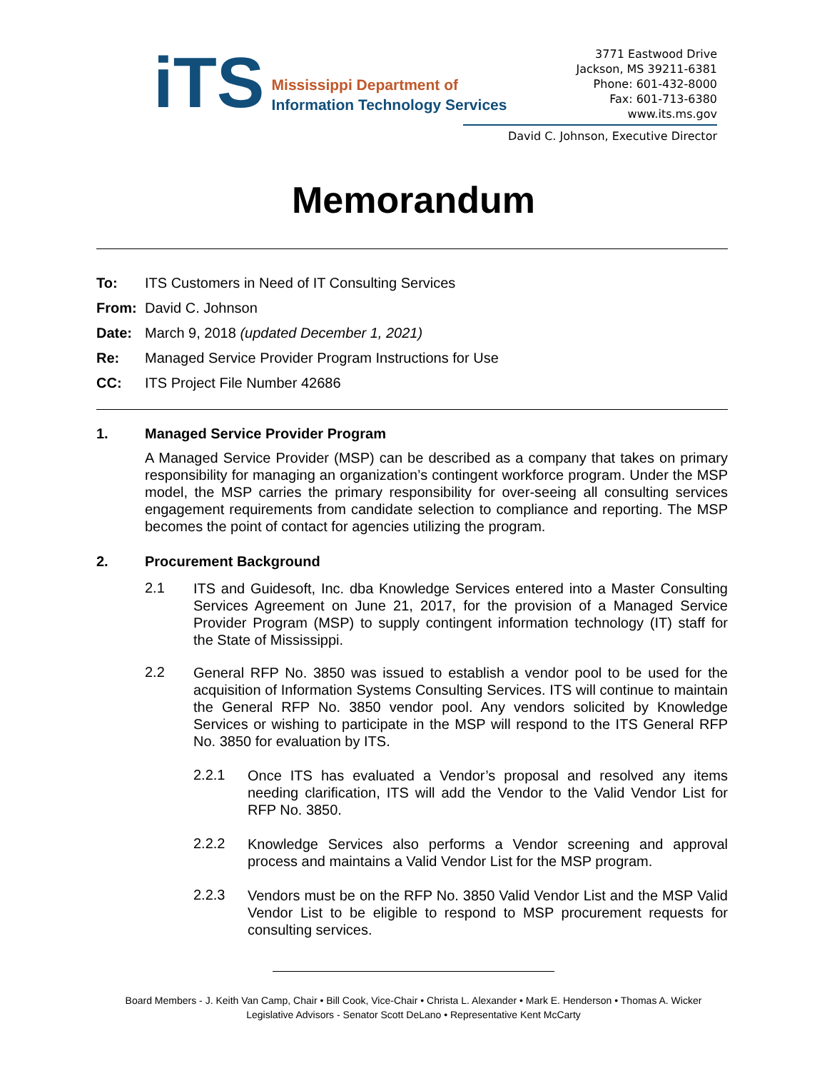iTS
Mississippi Department of
Information Technology Services
3771 Eastwood Drive
Jackson, MS 39211-6381
Phone: 601-432-8000
Fax: 601-713-6380
www.its.ms.gov
David C. Johnson, Executive Director
Memorandum
To: ITS Customers in Need of IT Consulting Services From: David C. Johnson Date: March 9, 2018 (updated December 1, 2021) Re: Managed Service Provider Program Instructions for Use CC: ITS Project File Number 42686
1. Managed Service Provider Program
A Managed Service Provider (MSP) can be described as a company that takes on primary responsibility for managing an organization’s contingent workforce program. Under the MSP model, the MSP carries the primary responsibility for over-seeing all consulting services engagement requirements from candidate selection to compliance and reporting. The MSP becomes the point of contact for agencies utilizing the program.
2. Procurement Background
2.1
ITS and Guidesoft, Inc. dba Knowledge Services entered into a Master Consulting Services Agreement on June 21, 2017, for the provision of a Managed Service Provider Program (MSP) to supply contingent information technology (IT) staff for the State of Mississippi.
2.2
General RFP No. 3850 was issued to establish a vendor pool to be used for the acquisition of Information Systems Consulting Services. ITS will continue to maintain the General RFP No. 3850 vendor pool. Any vendors solicited by Knowledge Services or wishing to participate in the MSP will respond to the ITS General RFP No. 3850 for evaluation by ITS.
2.2.1
Once ITS has evaluated a Vendor’s proposal and resolved any items needing clarification, ITS will add the Vendor to the Valid Vendor List for RFP No. 3850.
2.2.2
Knowledge Services also performs a Vendor screening and approval process and maintains a Valid Vendor List for the MSP program.
2.2.3
Vendors must be on the RFP No. 3850 Valid Vendor List and the MSP Valid Vendor List to be eligible to respond to MSP procurement requests for consulting services.
Board Members - J. Keith Van Camp, Chair • Bill Cook, Vice-Chair • Christa L. Alexander • Mark E. Henderson • Thomas A. Wicker
Legislative Advisors - Senator Scott DeLano • Representative Kent McCarty